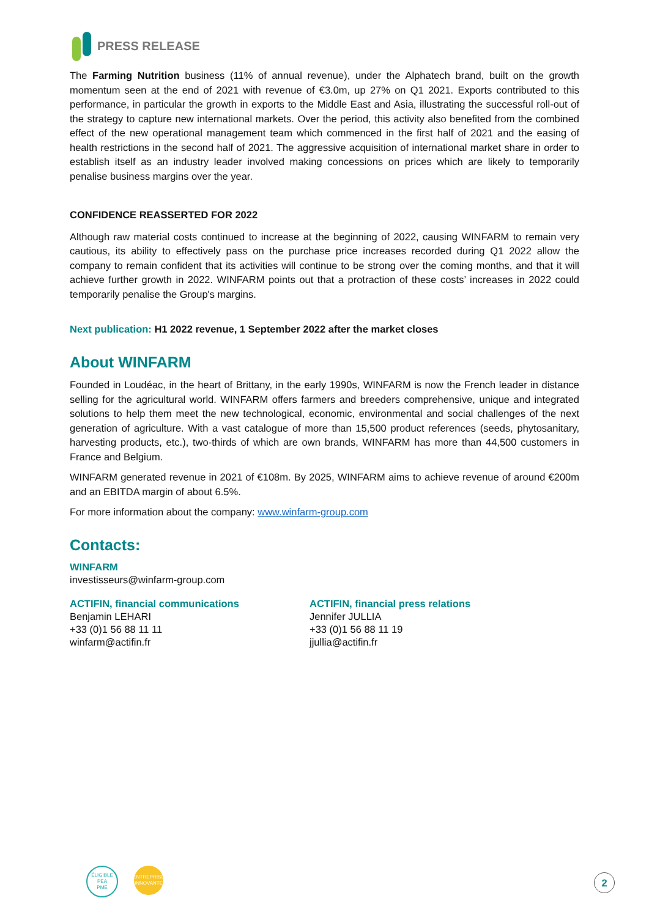PRESS RELEASE
The Farming Nutrition business (11% of annual revenue), under the Alphatech brand, built on the growth momentum seen at the end of 2021 with revenue of €3.0m, up 27% on Q1 2021. Exports contributed to this performance, in particular the growth in exports to the Middle East and Asia, illustrating the successful roll-out of the strategy to capture new international markets. Over the period, this activity also benefited from the combined effect of the new operational management team which commenced in the first half of 2021 and the easing of health restrictions in the second half of 2021. The aggressive acquisition of international market share in order to establish itself as an industry leader involved making concessions on prices which are likely to temporarily penalise business margins over the year.
CONFIDENCE REASSERTED FOR 2022
Although raw material costs continued to increase at the beginning of 2022, causing WINFARM to remain very cautious, its ability to effectively pass on the purchase price increases recorded during Q1 2022 allow the company to remain confident that its activities will continue to be strong over the coming months, and that it will achieve further growth in 2022. WINFARM points out that a protraction of these costs’ increases in 2022 could temporarily penalise the Group's margins.
Next publication: H1 2022 revenue, 1 September 2022 after the market closes
About WINFARM
Founded in Loudéac, in the heart of Brittany, in the early 1990s, WINFARM is now the French leader in distance selling for the agricultural world. WINFARM offers farmers and breeders comprehensive, unique and integrated solutions to help them meet the new technological, economic, environmental and social challenges of the next generation of agriculture. With a vast catalogue of more than 15,500 product references (seeds, phytosanitary, harvesting products, etc.), two-thirds of which are own brands, WINFARM has more than 44,500 customers in France and Belgium.
WINFARM generated revenue in 2021 of €108m. By 2025, WINFARM aims to achieve revenue of around €200m and an EBITDA margin of about 6.5%.
For more information about the company: www.winfarm-group.com
Contacts:
WINFARM
investisseurs@winfarm-group.com
ACTIFIN, financial communications
Benjamin LEHARI
+33 (0)1 56 88 11 11
winfarm@actifin.fr
ACTIFIN, financial press relations
Jennifer JULLIA
+33 (0)1 56 88 11 19
jjullia@actifin.fr
ÉLIGIBLE
PEA
PME
ENTREPRISE
INNOVANTE
2